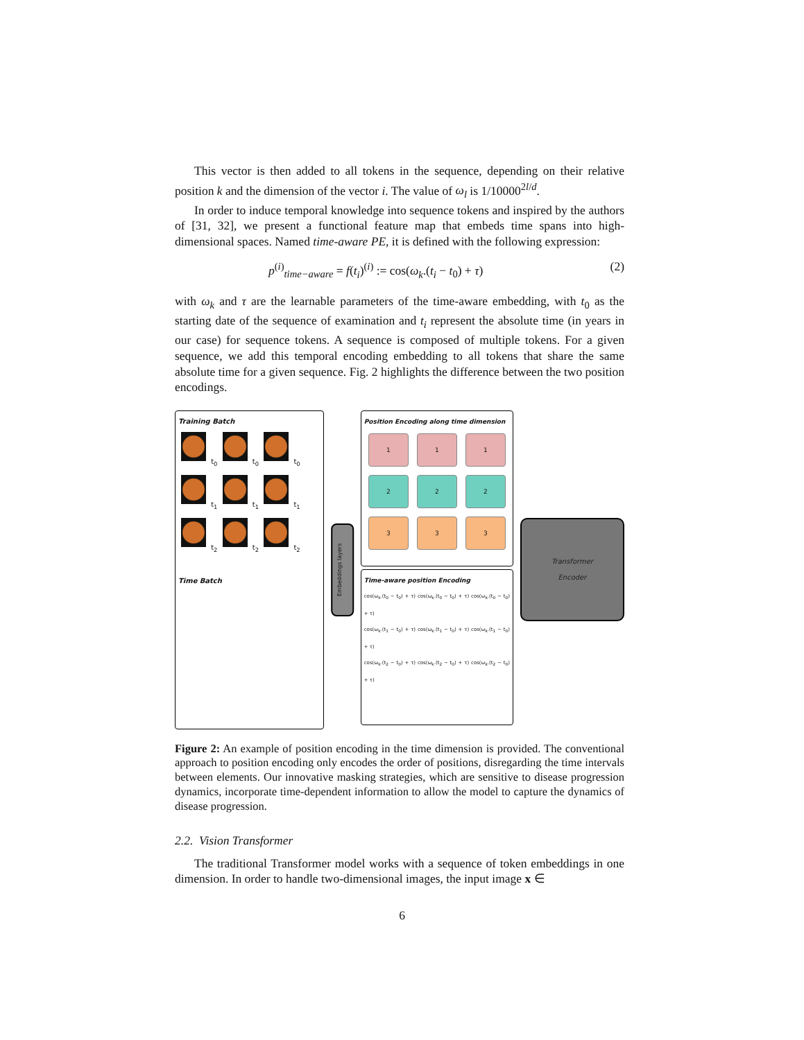This vector is then added to all tokens in the sequence, depending on their relative position k and the dimension of the vector i. The value of ω<sub>l</sub> is 1/10000<sup>2l/d</sup>.
In order to induce temporal knowledge into sequence tokens and inspired by the authors of [31, 32], we present a functional feature map that embeds time spans into high-dimensional spaces. Named time-aware PE, it is defined with the following expression:
p<sup>(i)</sup><sub>time−aware</sub> = f(t<sub>i</sub>)<sup>(i)</sup> := cos(ω<sub>k</sub>.(t<sub>i</sub> − t<sub>0</sub>) + τ) (2)
with ω<sub>k</sub> and τ are the learnable parameters of the time-aware embedding, with t<sub>0</sub> as the starting date of the sequence of examination and t<sub>i</sub> represent the absolute time (in years in our case) for sequence tokens. A sequence is composed of multiple tokens. For a given sequence, we add this temporal encoding embedding to all tokens that share the same absolute time for a given sequence. Fig. 2 highlights the difference between the two position encodings.
Training Batch
t<sub>0</sub> t<sub>0</sub> t<sub>0</sub>
t<sub>1</sub> t<sub>1</sub> t<sub>1</sub>
t<sub>2</sub> t<sub>2</sub> t<sub>2</sub>
Time Batch
Embeddings layers
Position Encoding along time dimension
111 222 333
Time-aware position Encoding
cos(ω<sub>k</sub>.(t<sub>0</sub> − t<sub>0</sub>) + τ) cos(ω<sub>k</sub>.(t<sub>0</sub> − t<sub>0</sub>) + τ) cos(ω<sub>k</sub>.(t<sub>0</sub> − t<sub>0</sub>) + τ)
cos(ω<sub>k</sub>.(t<sub>1</sub> − t<sub>0</sub>) + τ) cos(ω<sub>k</sub>.(t<sub>1</sub> − t<sub>0</sub>) + τ) cos(ω<sub>k</sub>.(t<sub>1</sub> − t<sub>0</sub>) + τ)
cos(ω<sub>k</sub>.(t<sub>2</sub> − t<sub>0</sub>) + τ) cos(ω<sub>k</sub>.(t<sub>2</sub> − t<sub>0</sub>) + τ) cos(ω<sub>k</sub>.(t<sub>2</sub> − t<sub>0</sub>) + τ)
Transformer
Encoder
Figure 2: An example of position encoding in the time dimension is provided. The conventional approach to position encoding only encodes the order of positions, disregarding the time intervals between elements. Our innovative masking strategies, which are sensitive to disease progression dynamics, incorporate time-dependent information to allow the model to capture the dynamics of disease progression.
2.2. Vision Transformer
The traditional Transformer model works with a sequence of token embeddings in one dimension. In order to handle two-dimensional images, the input image x ∈
6